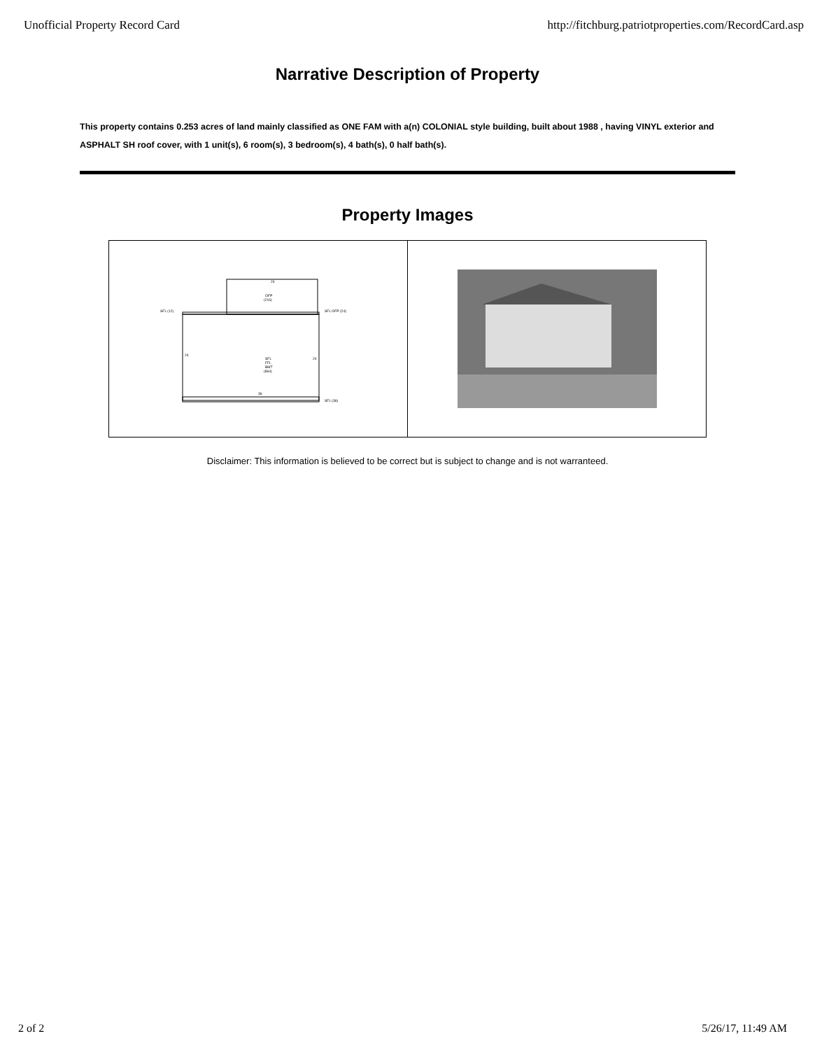Unofficial Property Record Card http://fitchburg.patriotproperties.com/RecordCard.asp
Narrative Description of Property
This property contains 0.253 acres of land mainly classified as ONE FAM with a(n) COLONIAL style building, built about 1988 , having VINYL exterior and ASPHALT SH roof cover, with 1 unit(s), 6 room(s), 3 bedroom(s), 4 bath(s), 0 half bath(s).
Property Images
24
OFP
(216)
SFL
FFL
BMT
(864)
SFL (12)
SFL OFP (24)
SFL (36)
24
24
36
Disclaimer: This information is believed to be correct but is subject to change and is not warranteed.
2 of 2 5/26/17, 11:49 AM